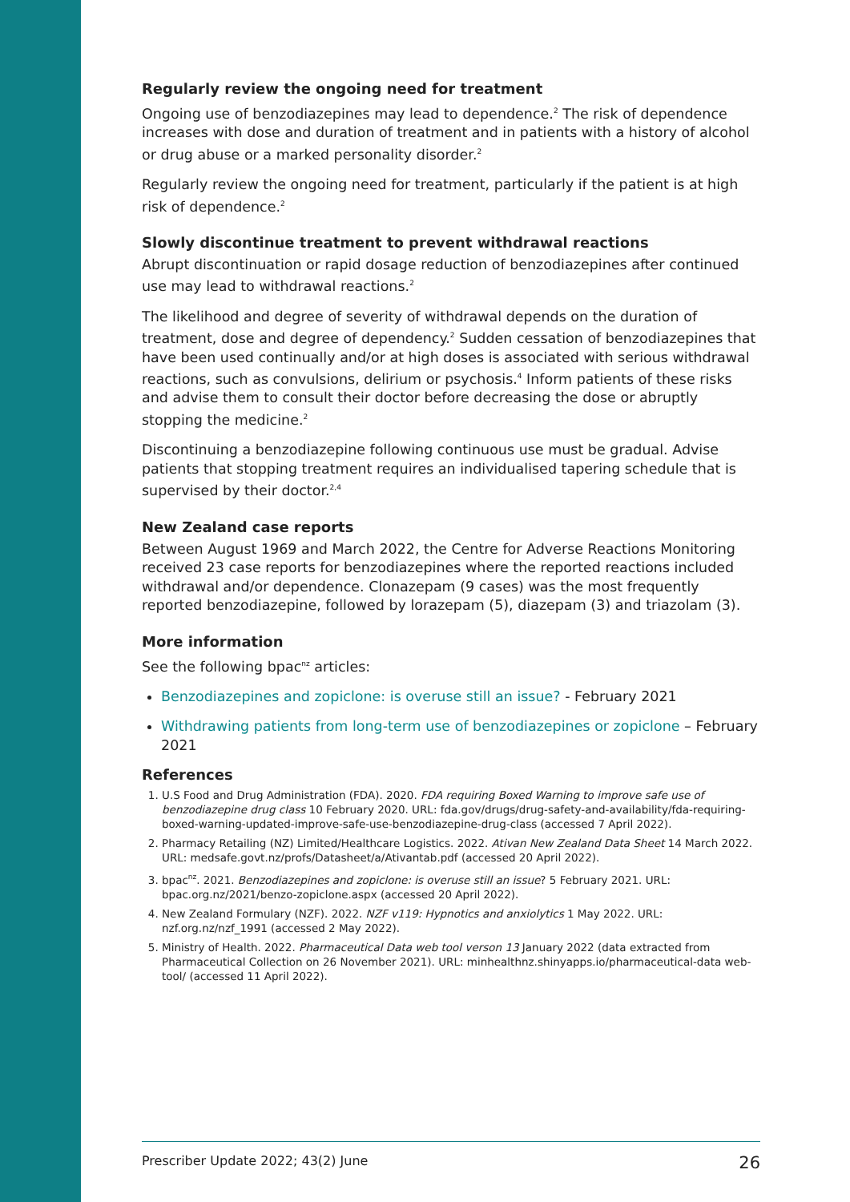Regularly review the ongoing need for treatment
Ongoing use of benzodiazepines may lead to dependence.<sup>2</sup> The risk of dependence increases with dose and duration of treatment and in patients with a history of alcohol or drug abuse or a marked personality disorder.<sup>2</sup>
Regularly review the ongoing need for treatment, particularly if the patient is at high risk of dependence.<sup>2</sup>
Slowly discontinue treatment to prevent withdrawal reactions
Abrupt discontinuation or rapid dosage reduction of benzodiazepines after continued use may lead to withdrawal reactions.<sup>2</sup>
The likelihood and degree of severity of withdrawal depends on the duration of treatment, dose and degree of dependency.<sup>2</sup> Sudden cessation of benzodiazepines that have been used continually and/or at high doses is associated with serious withdrawal reactions, such as convulsions, delirium or psychosis.<sup>4</sup> Inform patients of these risks and advise them to consult their doctor before decreasing the dose or abruptly stopping the medicine.<sup>2</sup>
Discontinuing a benzodiazepine following continuous use must be gradual. Advise patients that stopping treatment requires an individualised tapering schedule that is supervised by their doctor.<sup>2,4</sup>
New Zealand case reports
Between August 1969 and March 2022, the Centre for Adverse Reactions Monitoring received 23 case reports for benzodiazepines where the reported reactions included withdrawal and/or dependence. Clonazepam (9 cases) was the most frequently reported benzodiazepine, followed by lorazepam (5), diazepam (3) and triazolam (3).
More information
See the following bpac<sup>nz</sup> articles:
Benzodiazepines and zopiclone: is overuse still an issue? - February 2021
Withdrawing patients from long-term use of benzodiazepines or zopiclone – February 2021
References
1. U.S Food and Drug Administration (FDA). 2020. FDA requiring Boxed Warning to improve safe use of benzodiazepine drug class 10 February 2020. URL: fda.gov/drugs/drug-safety-and-availability/fda-requiring-boxed-warning-updated-improve-safe-use-benzodiazepine-drug-class (accessed 7 April 2022).
2. Pharmacy Retailing (NZ) Limited/Healthcare Logistics. 2022. Ativan New Zealand Data Sheet 14 March 2022. URL: medsafe.govt.nz/profs/Datasheet/a/Ativantab.pdf (accessed 20 April 2022).
3. bpac<sup>nz</sup>. 2021. Benzodiazepines and zopiclone: is overuse still an issue? 5 February 2021. URL: bpac.org.nz/2021/benzo-zopiclone.aspx (accessed 20 April 2022).
4. New Zealand Formulary (NZF). 2022. NZF v119: Hypnotics and anxiolytics 1 May 2022. URL: nzf.org.nz/nzf_1991 (accessed 2 May 2022).
5. Ministry of Health. 2022. Pharmaceutical Data web tool verson 13 January 2022 (data extracted from Pharmaceutical Collection on 26 November 2021). URL: minhealthnz.shinyapps.io/pharmaceutical-data web-tool/ (accessed 11 April 2022).
Prescriber Update 2022; 43(2) June 26